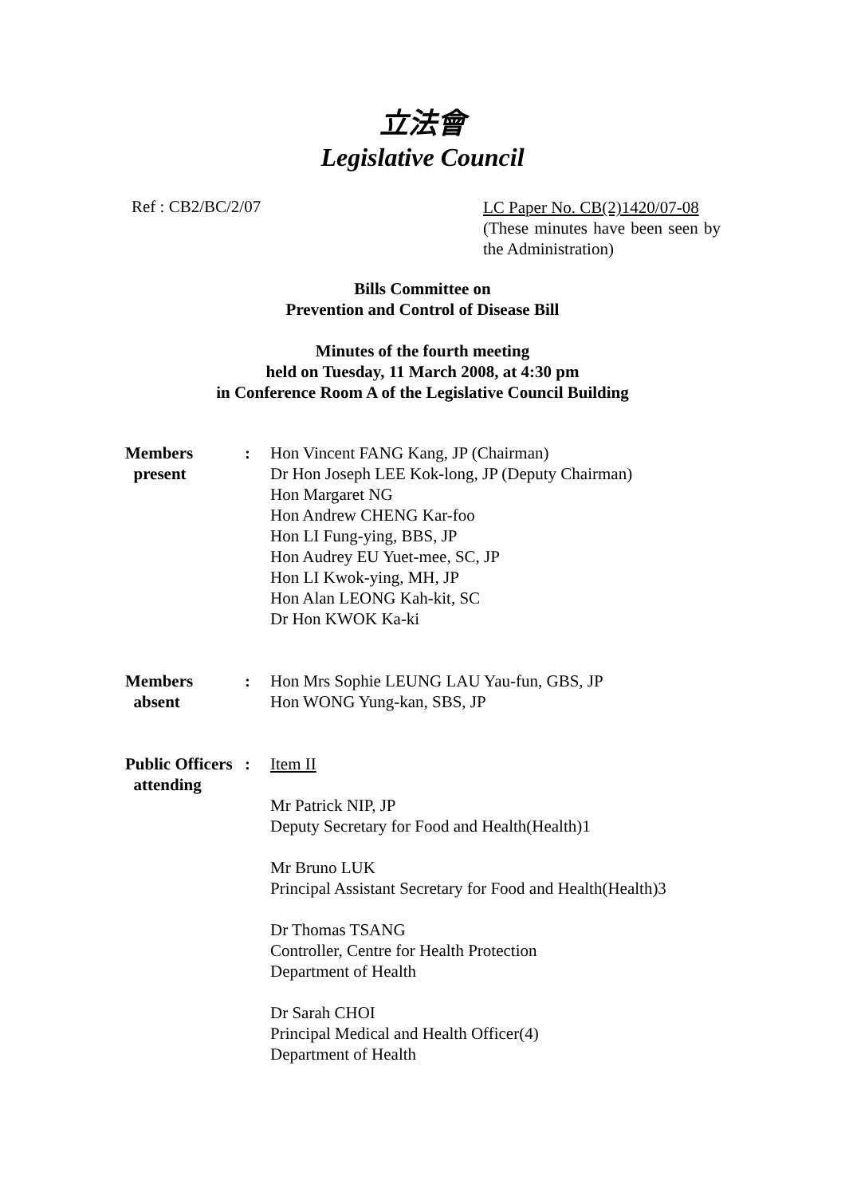立法會
Legislative Council
Ref : CB2/BC/2/07
LC Paper No. CB(2)1420/07-08
(These minutes have been seen by the Administration)
Bills Committee on
Prevention and Control of Disease Bill
Minutes of the fourth meeting
held on Tuesday, 11 March 2008, at 4:30 pm
in Conference Room A of the Legislative Council Building
Members
present
: Hon Vincent FANG Kang, JP (Chairman)
Dr Hon Joseph LEE Kok-long, JP (Deputy Chairman)
Hon Margaret NG
Hon Andrew CHENG Kar-foo
Hon LI Fung-ying, BBS, JP
Hon Audrey EU Yuet-mee, SC, JP
Hon LI Kwok-ying, MH, JP
Hon Alan LEONG Kah-kit, SC
Dr Hon KWOK Ka-ki
Members
absent
: Hon Mrs Sophie LEUNG LAU Yau-fun, GBS, JP
Hon WONG Yung-kan, SBS, JP
Public Officers
attending
: Item II
Mr Patrick NIP, JP
Deputy Secretary for Food and Health(Health)1
Mr Bruno LUK
Principal Assistant Secretary for Food and Health(Health)3
Dr Thomas TSANG
Controller, Centre for Health Protection
Department of Health
Dr Sarah CHOI
Principal Medical and Health Officer(4)
Department of Health